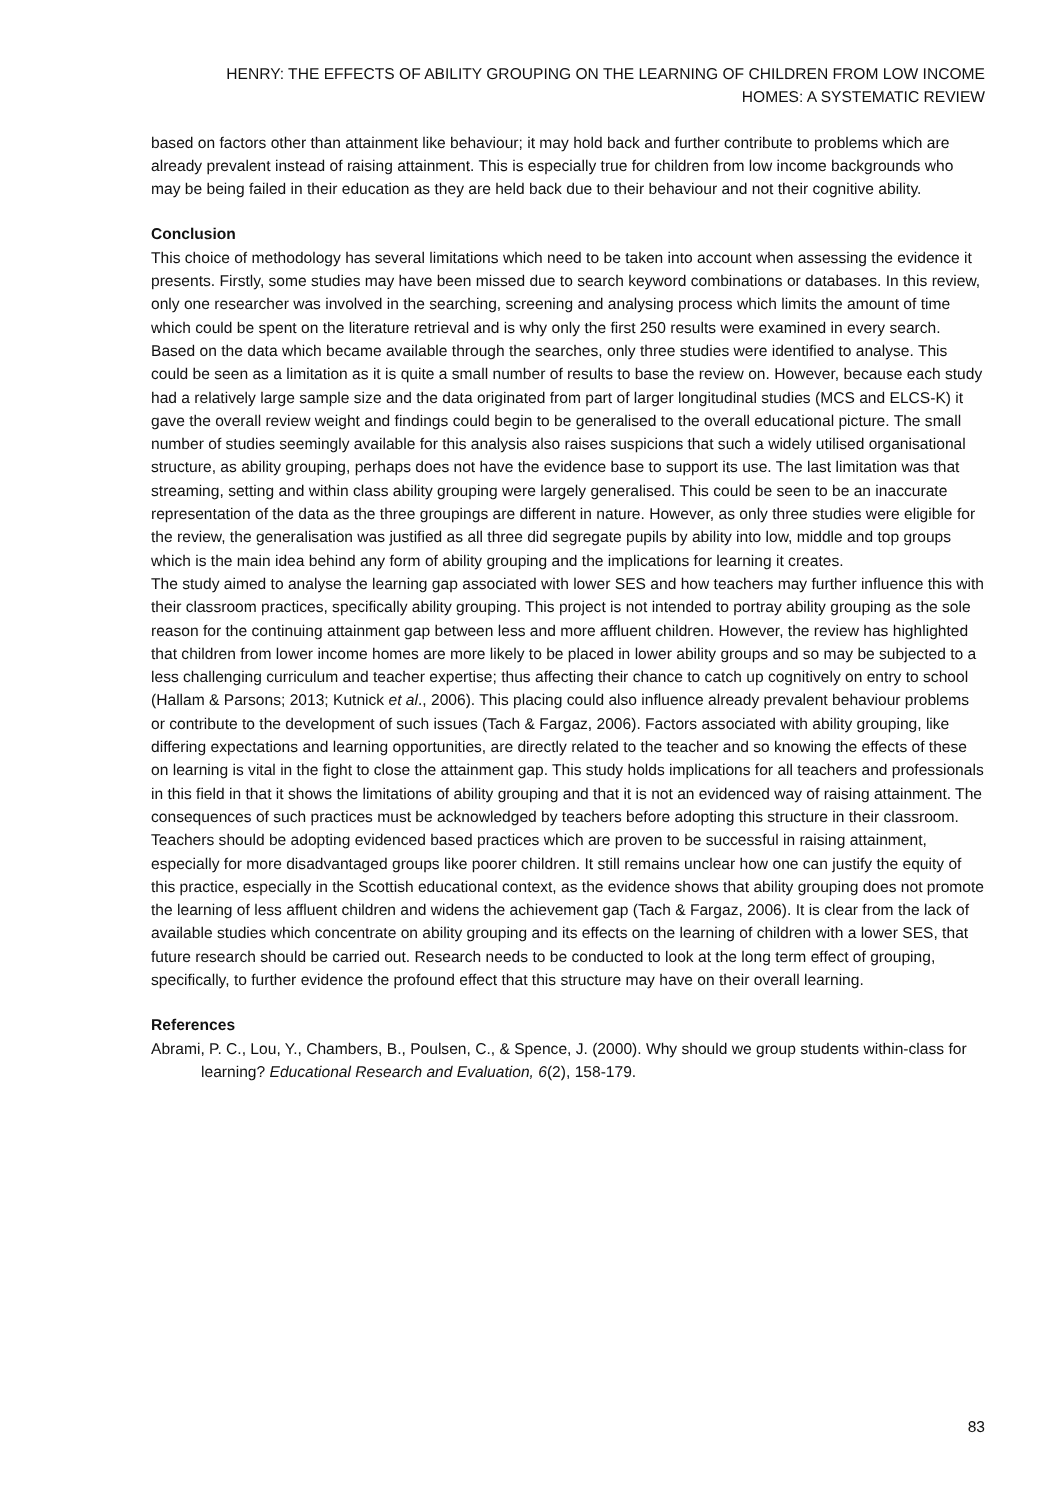HENRY: THE EFFECTS OF ABILITY GROUPING ON THE LEARNING OF CHILDREN FROM LOW INCOME
HOMES: A SYSTEMATIC REVIEW
based on factors other than attainment like behaviour; it may hold back and further contribute to problems which are already prevalent instead of raising attainment. This is especially true for children from low income backgrounds who may be being failed in their education as they are held back due to their behaviour and not their cognitive ability.
Conclusion
This choice of methodology has several limitations which need to be taken into account when assessing the evidence it presents. Firstly, some studies may have been missed due to search keyword combinations or databases. In this review, only one researcher was involved in the searching, screening and analysing process which limits the amount of time which could be spent on the literature retrieval and is why only the first 250 results were examined in every search. Based on the data which became available through the searches, only three studies were identified to analyse. This could be seen as a limitation as it is quite a small number of results to base the review on. However, because each study had a relatively large sample size and the data originated from part of larger longitudinal studies (MCS and ELCS-K) it gave the overall review weight and findings could begin to be generalised to the overall educational picture. The small number of studies seemingly available for this analysis also raises suspicions that such a widely utilised organisational structure, as ability grouping, perhaps does not have the evidence base to support its use. The last limitation was that streaming, setting and within class ability grouping were largely generalised. This could be seen to be an inaccurate representation of the data as the three groupings are different in nature. However, as only three studies were eligible for the review, the generalisation was justified as all three did segregate pupils by ability into low, middle and top groups which is the main idea behind any form of ability grouping and the implications for learning it creates.
The study aimed to analyse the learning gap associated with lower SES and how teachers may further influence this with their classroom practices, specifically ability grouping. This project is not intended to portray ability grouping as the sole reason for the continuing attainment gap between less and more affluent children. However, the review has highlighted that children from lower income homes are more likely to be placed in lower ability groups and so may be subjected to a less challenging curriculum and teacher expertise; thus affecting their chance to catch up cognitively on entry to school (Hallam & Parsons; 2013; Kutnick et al., 2006). This placing could also influence already prevalent behaviour problems or contribute to the development of such issues (Tach & Fargaz, 2006). Factors associated with ability grouping, like differing expectations and learning opportunities, are directly related to the teacher and so knowing the effects of these on learning is vital in the fight to close the attainment gap. This study holds implications for all teachers and professionals in this field in that it shows the limitations of ability grouping and that it is not an evidenced way of raising attainment. The consequences of such practices must be acknowledged by teachers before adopting this structure in their classroom. Teachers should be adopting evidenced based practices which are proven to be successful in raising attainment, especially for more disadvantaged groups like poorer children. It still remains unclear how one can justify the equity of this practice, especially in the Scottish educational context, as the evidence shows that ability grouping does not promote the learning of less affluent children and widens the achievement gap (Tach & Fargaz, 2006). It is clear from the lack of available studies which concentrate on ability grouping and its effects on the learning of children with a lower SES, that future research should be carried out. Research needs to be conducted to look at the long term effect of grouping, specifically, to further evidence the profound effect that this structure may have on their overall learning.
References
Abrami, P. C., Lou, Y., Chambers, B., Poulsen, C., & Spence, J. (2000). Why should we group students within-class for learning? Educational Research and Evaluation, 6(2), 158-179.
83